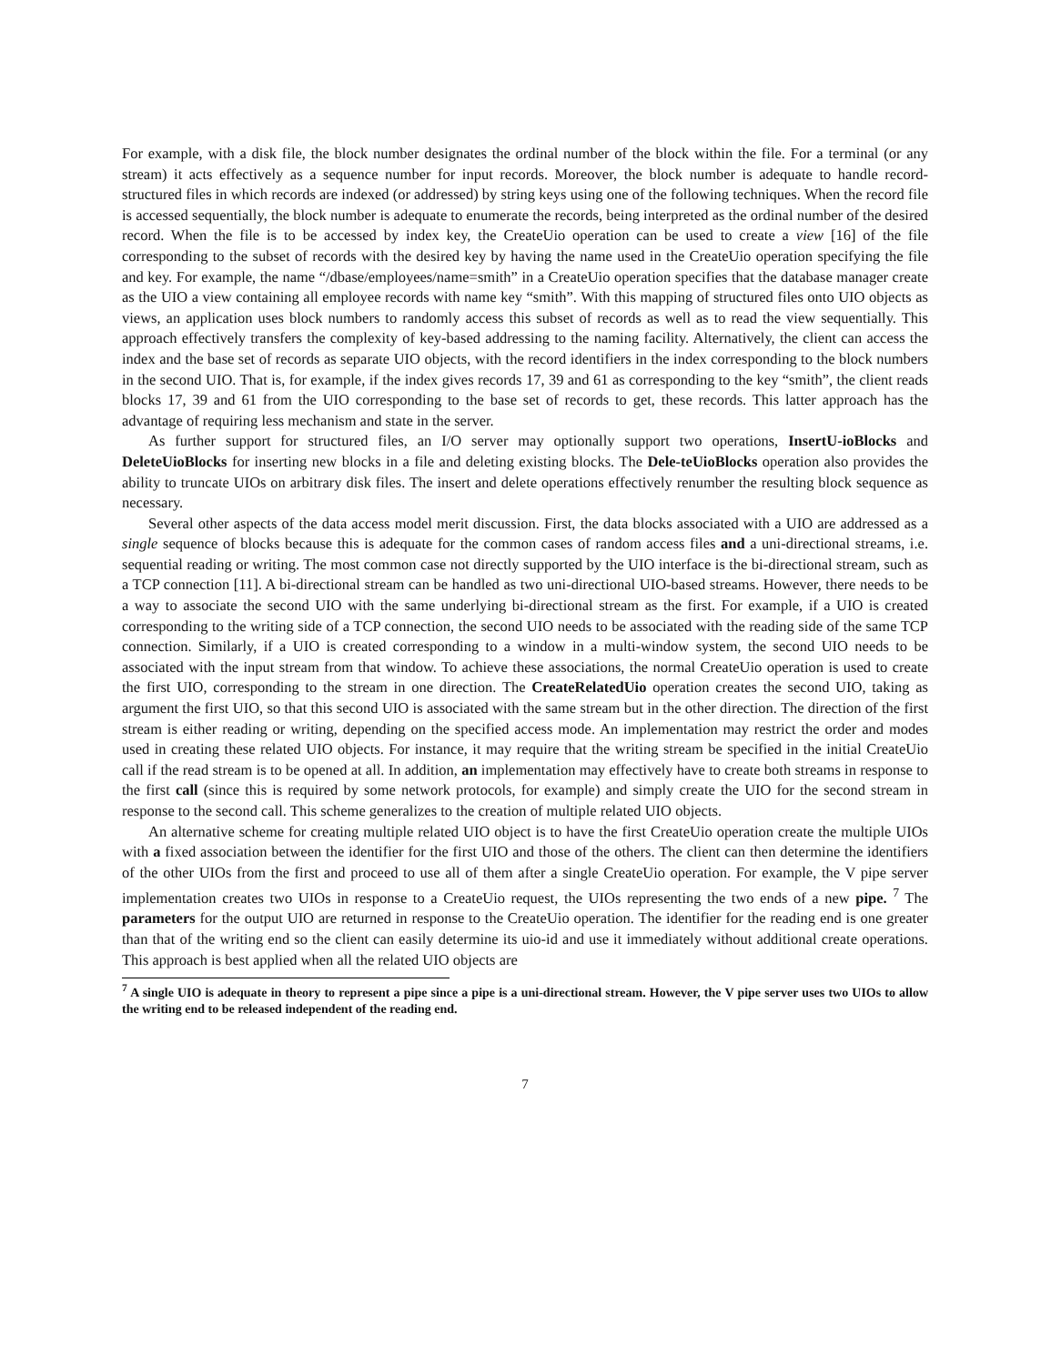For example, with a disk file, the block number designates the ordinal number of the block within the file. For a terminal (or any stream) it acts effectively as a sequence number for input records. Moreover, the block number is adequate to handle record-structured files in which records are indexed (or addressed) by string keys using one of the following techniques. When the record file is accessed sequentially, the block number is adequate to enumerate the records, being interpreted as the ordinal number of the desired record. When the file is to be accessed by index key, the CreateUio operation can be used to create a view [16] of the file corresponding to the subset of records with the desired key by having the name used in the CreateUio operation specifying the file and key. For example, the name “/dbase/employees/name=smith” in a CreateUio operation specifies that the database manager create as the UIO a view containing all employee records with name key “smith”. With this mapping of structured files onto UIO objects as views, an application uses block numbers to randomly access this subset of records as well as to read the view sequentially. This approach effectively transfers the complexity of key-based addressing to the naming facility. Alternatively, the client can access the index and the base set of records as separate UIO objects, with the record identifiers in the index corresponding to the block numbers in the second UIO. That is, for example, if the index gives records 17, 39 and 61 as corresponding to the key “smith”, the client reads blocks 17, 39 and 61 from the UIO corresponding to the base set of records to get, these records. This latter approach has the advantage of requiring less mechanism and state in the server.
As further support for structured files, an I/O server may optionally support two operations, InsertU-ioBlocks and DeleteUioBlocks for inserting new blocks in a file and deleting existing blocks. The Dele-teUioBlocks operation also provides the ability to truncate UIOs on arbitrary disk files. The insert and delete operations effectively renumber the resulting block sequence as necessary.
Several other aspects of the data access model merit discussion. First, the data blocks associated with a UIO are addressed as a single sequence of blocks because this is adequate for the common cases of random access files and a uni-directional streams, i.e. sequential reading or writing. The most common case not directly supported by the UIO interface is the bi-directional stream, such as a TCP connection [11]. A bi-directional stream can be handled as two uni-directional UIO-based streams. However, there needs to be a way to associate the second UIO with the same underlying bi-directional stream as the first. For example, if a UIO is created corresponding to the writing side of a TCP connection, the second UIO needs to be associated with the reading side of the same TCP connection. Similarly, if a UIO is created corresponding to a window in a multi-window system, the second UIO needs to be associated with the input stream from that window. To achieve these associations, the normal CreateUio operation is used to create the first UIO, corresponding to the stream in one direction. The CreateRelatedUio operation creates the second UIO, taking as argument the first UIO, so that this second UIO is associated with the same stream but in the other direction. The direction of the first stream is either reading or writing, depending on the specified access mode. An implementation may restrict the order and modes used in creating these related UIO objects. For instance, it may require that the writing stream be specified in the initial CreateUio call if the read stream is to be opened at all. In addition, an implementation may effectively have to create both streams in response to the first call (since this is required by some network protocols, for example) and simply create the UIO for the second stream in response to the second call. This scheme generalizes to the creation of multiple related UIO objects.
An alternative scheme for creating multiple related UIO object is to have the first CreateUio operation create the multiple UIOs with a fixed association between the identifier for the first UIO and those of the others. The client can then determine the identifiers of the other UIOs from the first and proceed to use all of them after a single CreateUio operation. For example, the V pipe server implementation creates two UIOs in response to a CreateUio request, the UIOs representing the two ends of a new pipe. <sup>7</sup> The parameters for the output UIO are returned in response to the CreateUio operation. The identifier for the reading end is one greater than that of the writing end so the client can easily determine its uio-id and use it immediately without additional create operations. This approach is best applied when all the related UIO objects are
<sup>7</sup> A single UIO is adequate in theory to represent a pipe since a pipe is a uni-directional stream. However, the V pipe server uses two UIOs to allow the writing end to be released independent of the reading end.
7